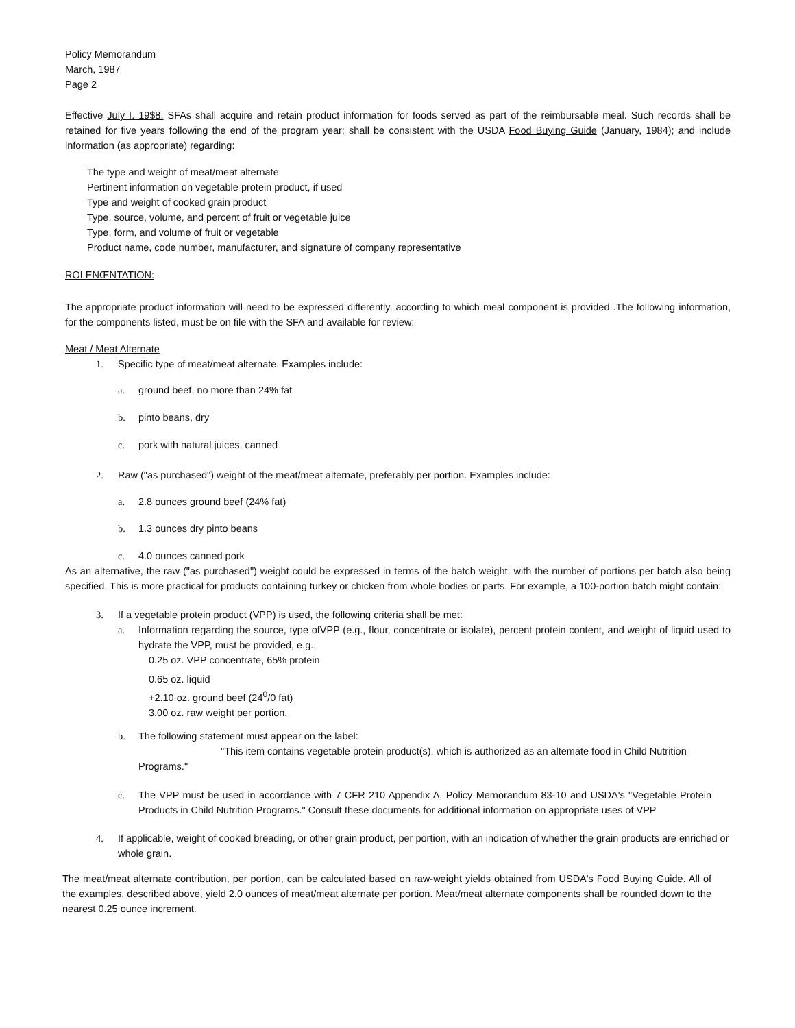Policy Memorandum
March, 1987
Page 2
Effective July I. 19$8. SFAs shall acquire and retain product information for foods served as part of the reimbursable meal. Such records shall be retained for five years following the end of the program year; shall be consistent with the USDA Food Buying Guide (January, 1984); and include information (as appropriate) regarding:
The type and weight of meat/meat alternate
Pertinent information on vegetable protein product, if used
Type and weight of cooked grain product
Type, source, volume, and percent of fruit or vegetable juice
Type, form, and volume of fruit or vegetable
Product name, code number, manufacturer, and signature of company representative
ROLENŒNTATION:
The appropriate product information will need to be expressed differently, according to which meal component is provided .The following information, for the components listed, must be on file with the SFA and available for review:
Meat / Meat Alternate
1. Specific type of meat/meat alternate. Examples include:
a. ground beef, no more than 24% fat
b. pinto beans, dry
c. pork with natural juices, canned
2. Raw ("as purchased") weight of the meat/meat alternate, preferably per portion. Examples include:
a. 2.8 ounces ground beef (24% fat)
b. 1.3 ounces dry pinto beans
c. 4.0 ounces canned pork
As an alternative, the raw ("as purchased") weight could be expressed in terms of the batch weight, with the number of portions per batch also being specified. This is more practical for products containing turkey or chicken from whole bodies or parts. For example, a 100-portion batch might contain:
3. If a vegetable protein product (VPP) is used, the following criteria shall be met:
a. Information regarding the source, type ofVPP (e.g., flour, concentrate or isolate), percent protein content, and weight of liquid used to hydrate the VPP, must be provided, e.g.,
0.25 oz. VPP concentrate, 65% protein
0.65 oz. liquid
+2.10 oz. ground beef (24<sup>0</sup>/0 fat)
3.00 oz. raw weight per portion.
b. The following statement must appear on the label:
"This item contains vegetable protein product(s), which is authorized as an altemate food in Child Nutrition
Programs."
c. The VPP must be used in accordance with 7 CFR 210 Appendix A, Policy Memorandum 83-10 and USDA's "Vegetable Protein Products in Child Nutrition Programs." Consult these documents for additional information on appropriate uses of VPP
4. If applicable, weight of cooked breading, or other grain product, per portion, with an indication of whether the grain products are enriched or whole grain.
The meat/meat alternate contribution, per portion, can be calculated based on raw-weight yields obtained from USDA's Food Buying Guide. All of the examples, described above, yield 2.0 ounces of meat/meat alternate per portion. Meat/meat alternate components shall be rounded down to the nearest 0.25 ounce increment.